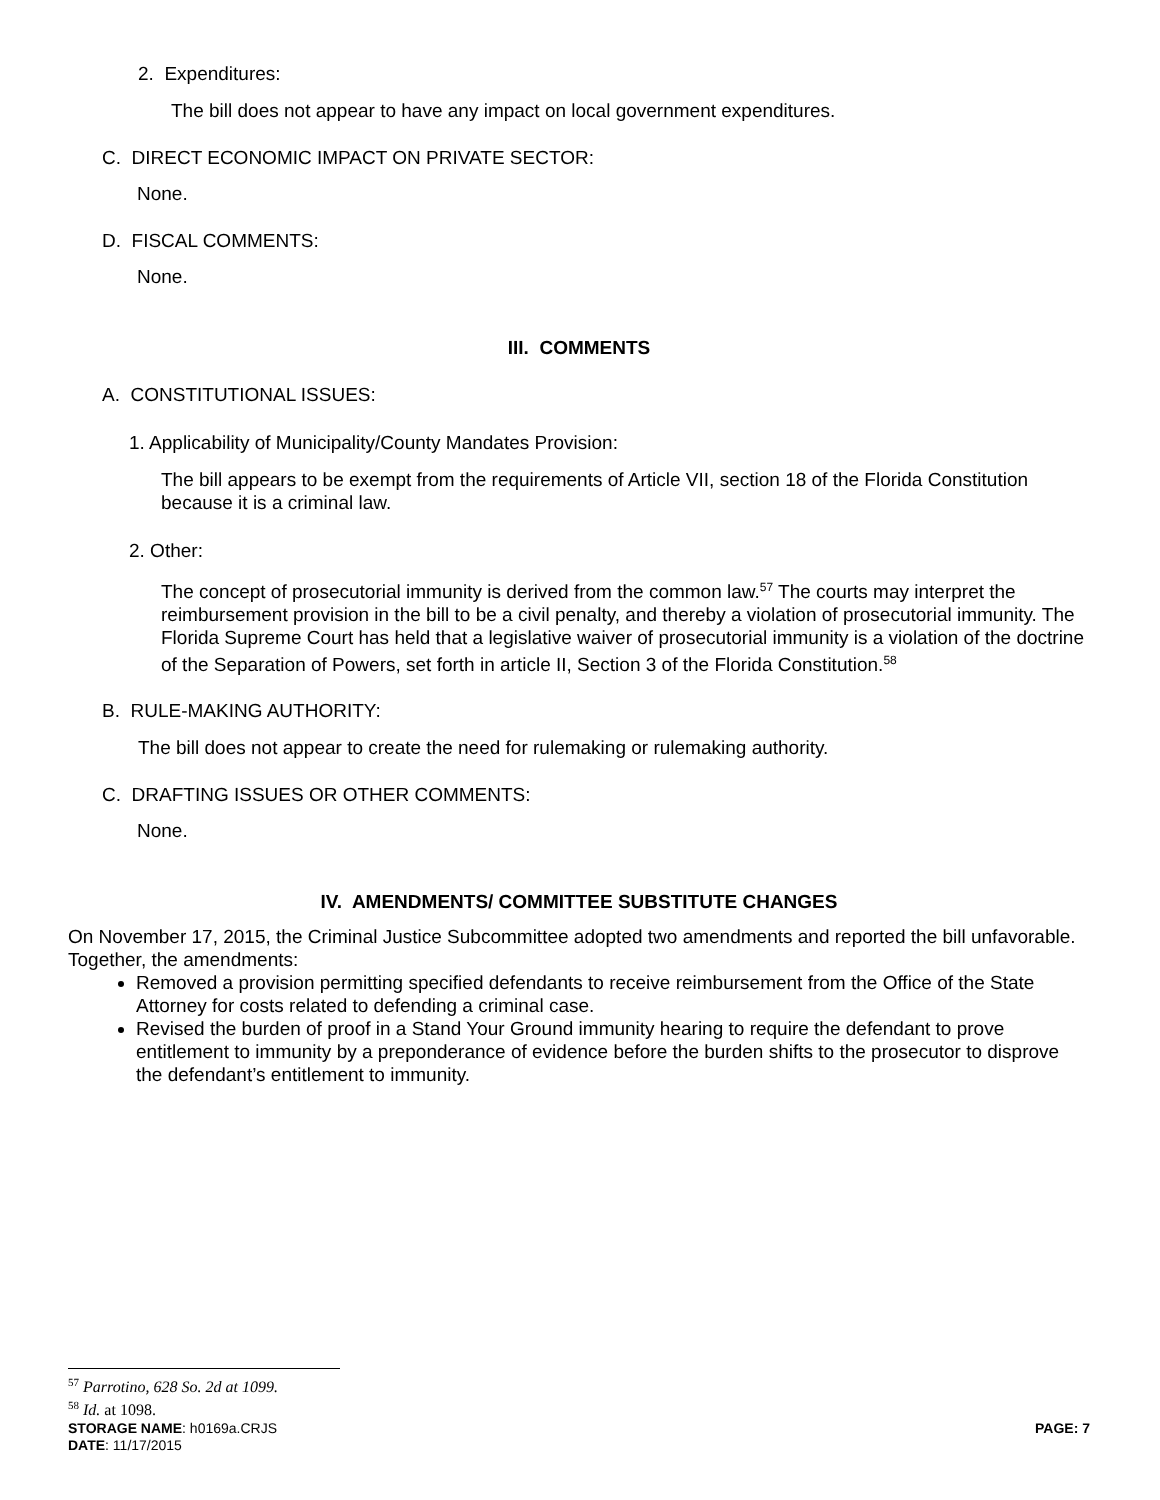2. Expenditures:
The bill does not appear to have any impact on local government expenditures.
C. DIRECT ECONOMIC IMPACT ON PRIVATE SECTOR:
None.
D. FISCAL COMMENTS:
None.
III. COMMENTS
A. CONSTITUTIONAL ISSUES:
1. Applicability of Municipality/County Mandates Provision:
The bill appears to be exempt from the requirements of Article VII, section 18 of the Florida Constitution because it is a criminal law.
2. Other:
The concept of prosecutorial immunity is derived from the common law.<sup>57</sup> The courts may interpret the reimbursement provision in the bill to be a civil penalty, and thereby a violation of prosecutorial immunity. The Florida Supreme Court has held that a legislative waiver of prosecutorial immunity is a violation of the doctrine of the Separation of Powers, set forth in article II, Section 3 of the Florida Constitution.<sup>58</sup>
B. RULE-MAKING AUTHORITY:
The bill does not appear to create the need for rulemaking or rulemaking authority.
C. DRAFTING ISSUES OR OTHER COMMENTS:
None.
IV. AMENDMENTS/ COMMITTEE SUBSTITUTE CHANGES
On November 17, 2015, the Criminal Justice Subcommittee adopted two amendments and reported the bill unfavorable. Together, the amendments:
Removed a provision permitting specified defendants to receive reimbursement from the Office of the State Attorney for costs related to defending a criminal case.
Revised the burden of proof in a Stand Your Ground immunity hearing to require the defendant to prove entitlement to immunity by a preponderance of evidence before the burden shifts to the prosecutor to disprove the defendant’s entitlement to immunity.
<sup>57</sup> Parrotino, 628 So. 2d at 1099.
<sup>58</sup> Id. at 1098.
STORAGE NAME: h0169a.CRJS PAGE: 7
DATE: 11/17/2015